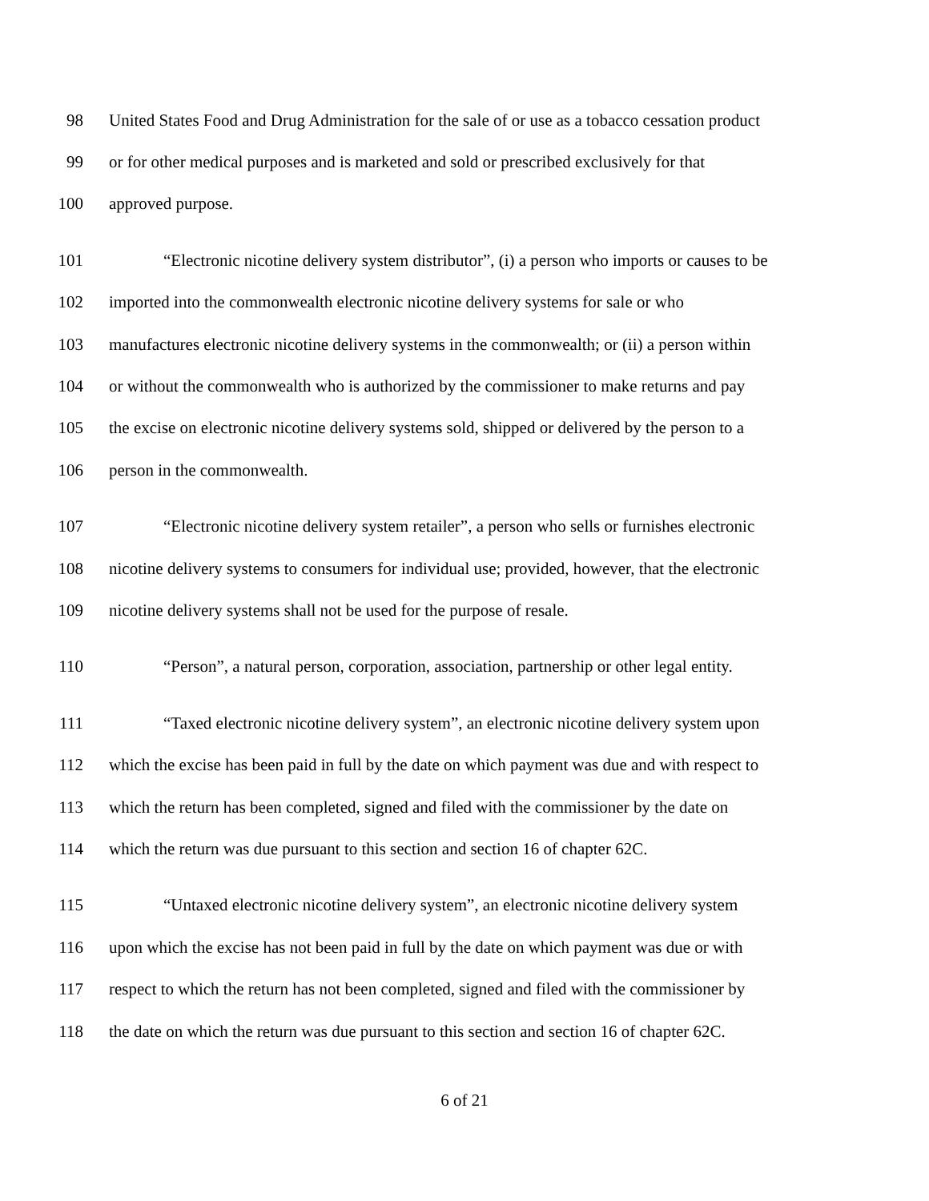98 United States Food and Drug Administration for the sale of or use as a tobacco cessation product
99 or for other medical purposes and is marketed and sold or prescribed exclusively for that
100 approved purpose.
101 “Electronic nicotine delivery system distributor”, (i) a person who imports or causes to be
102 imported into the commonwealth electronic nicotine delivery systems for sale or who
103 manufactures electronic nicotine delivery systems in the commonwealth; or (ii) a person within
104 or without the commonwealth who is authorized by the commissioner to make returns and pay
105 the excise on electronic nicotine delivery systems sold, shipped or delivered by the person to a
106 person in the commonwealth.
107 “Electronic nicotine delivery system retailer”, a person who sells or furnishes electronic
108 nicotine delivery systems to consumers for individual use; provided, however, that the electronic
109 nicotine delivery systems shall not be used for the purpose of resale.
110 “Person”, a natural person, corporation, association, partnership or other legal entity.
111 “Taxed electronic nicotine delivery system”, an electronic nicotine delivery system upon
112 which the excise has been paid in full by the date on which payment was due and with respect to
113 which the return has been completed, signed and filed with the commissioner by the date on
114 which the return was due pursuant to this section and section 16 of chapter 62C.
115 “Untaxed electronic nicotine delivery system”, an electronic nicotine delivery system
116 upon which the excise has not been paid in full by the date on which payment was due or with
117 respect to which the return has not been completed, signed and filed with the commissioner by
118 the date on which the return was due pursuant to this section and section 16 of chapter 62C.
6 of 21